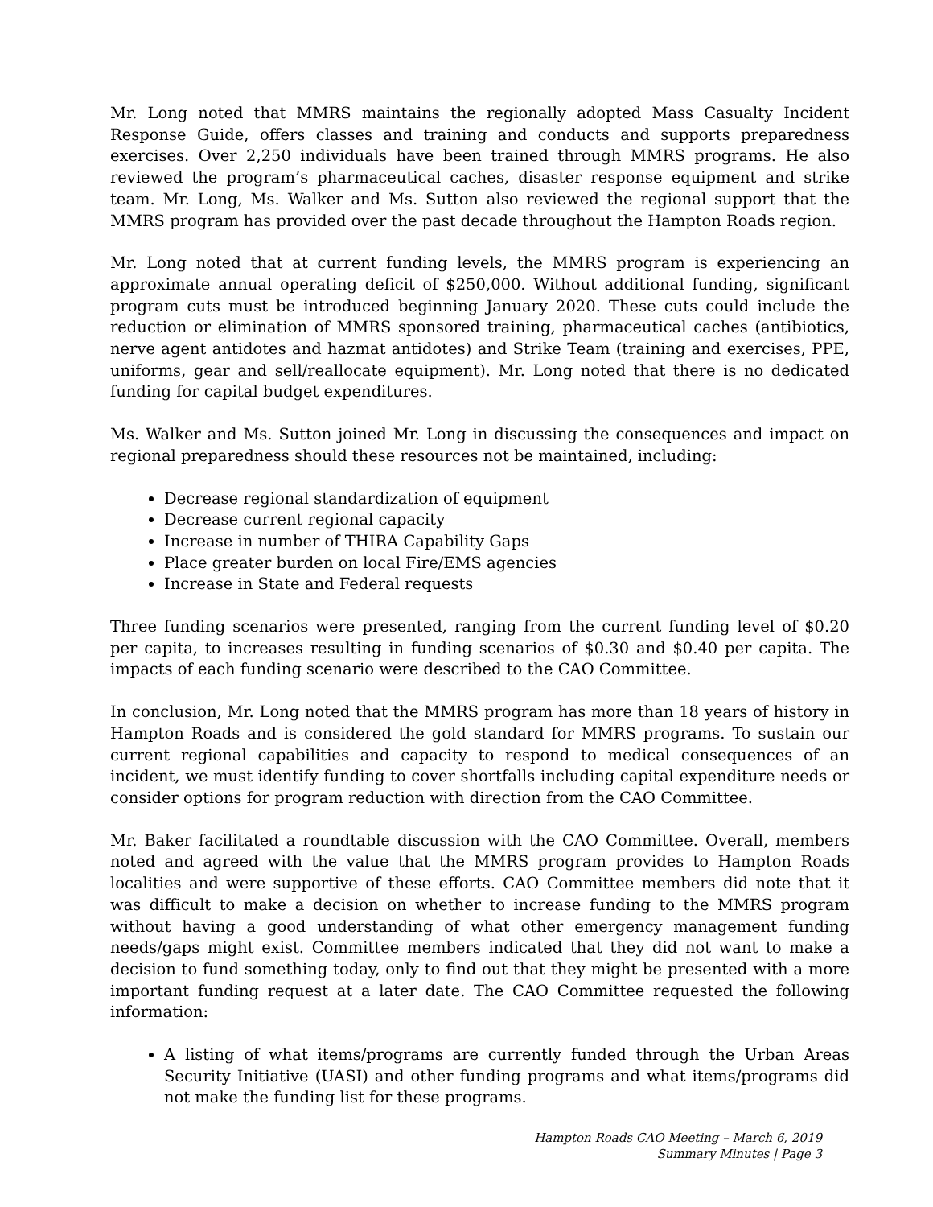Mr. Long noted that MMRS maintains the regionally adopted Mass Casualty Incident Response Guide, offers classes and training and conducts and supports preparedness exercises. Over 2,250 individuals have been trained through MMRS programs. He also reviewed the program’s pharmaceutical caches, disaster response equipment and strike team. Mr. Long, Ms. Walker and Ms. Sutton also reviewed the regional support that the MMRS program has provided over the past decade throughout the Hampton Roads region.
Mr. Long noted that at current funding levels, the MMRS program is experiencing an approximate annual operating deficit of $250,000. Without additional funding, significant program cuts must be introduced beginning January 2020. These cuts could include the reduction or elimination of MMRS sponsored training, pharmaceutical caches (antibiotics, nerve agent antidotes and hazmat antidotes) and Strike Team (training and exercises, PPE, uniforms, gear and sell/reallocate equipment). Mr. Long noted that there is no dedicated funding for capital budget expenditures.
Ms. Walker and Ms. Sutton joined Mr. Long in discussing the consequences and impact on regional preparedness should these resources not be maintained, including:
Decrease regional standardization of equipment
Decrease current regional capacity
Increase in number of THIRA Capability Gaps
Place greater burden on local Fire/EMS agencies
Increase in State and Federal requests
Three funding scenarios were presented, ranging from the current funding level of $0.20 per capita, to increases resulting in funding scenarios of $0.30 and $0.40 per capita. The impacts of each funding scenario were described to the CAO Committee.
In conclusion, Mr. Long noted that the MMRS program has more than 18 years of history in Hampton Roads and is considered the gold standard for MMRS programs. To sustain our current regional capabilities and capacity to respond to medical consequences of an incident, we must identify funding to cover shortfalls including capital expenditure needs or consider options for program reduction with direction from the CAO Committee.
Mr. Baker facilitated a roundtable discussion with the CAO Committee. Overall, members noted and agreed with the value that the MMRS program provides to Hampton Roads localities and were supportive of these efforts. CAO Committee members did note that it was difficult to make a decision on whether to increase funding to the MMRS program without having a good understanding of what other emergency management funding needs/gaps might exist. Committee members indicated that they did not want to make a decision to fund something today, only to find out that they might be presented with a more important funding request at a later date. The CAO Committee requested the following information:
A listing of what items/programs are currently funded through the Urban Areas Security Initiative (UASI) and other funding programs and what items/programs did not make the funding list for these programs.
Hampton Roads CAO Meeting – March 6, 2019
Summary Minutes | Page 3